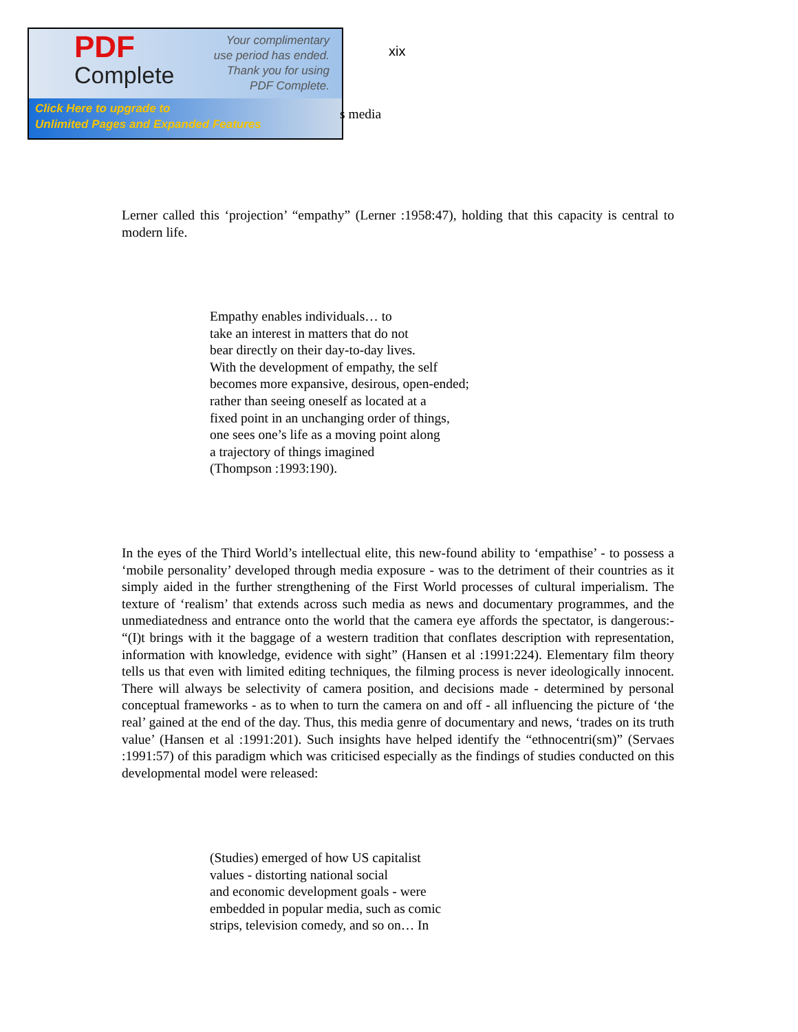PDF
Complete
Your complimentary
use period has ended.
Thank you for using
PDF Complete.
Click Here to upgrade to
Unlimited Pages and Expanded Features
xix
s media
Lerner called this ‘projection’ “empathy” (Lerner :1958:47), holding that this capacity is central to modern life.
Empathy enables individuals… to
take an interest in matters that do not
bear directly on their day-to-day lives.
With the development of empathy, the self
becomes more expansive, desirous, open-ended;
rather than seeing oneself as located at a
fixed point in an unchanging order of things,
one sees one’s life as a moving point along
a trajectory of things imagined
(Thompson :1993:190).
In the eyes of the Third World’s intellectual elite, this new-found ability to ‘empathise’ - to possess a ‘mobile personality’ developed through media exposure - was to the detriment of their countries as it simply aided in the further strengthening of the First World processes of cultural imperialism. The texture of ‘realism’ that extends across such media as news and documentary programmes, and the unmediatedness and entrance onto the world that the camera eye affords the spectator, is dangerous:- “(I)t brings with it the baggage of a western tradition that conflates description with representation, information with knowledge, evidence with sight” (Hansen et al :1991:224). Elementary film theory tells us that even with limited editing techniques, the filming process is never ideologically innocent. There will always be selectivity of camera position, and decisions made - determined by personal conceptual frameworks - as to when to turn the camera on and off - all influencing the picture of ‘the real’ gained at the end of the day. Thus, this media genre of documentary and news, ‘trades on its truth value’ (Hansen et al :1991:201). Such insights have helped identify the “ethnocentri(sm)” (Servaes :1991:57) of this paradigm which was criticised especially as the findings of studies conducted on this developmental model were released:
(Studies) emerged of how US capitalist
values - distorting national social
and economic development goals - were
embedded in popular media, such as comic
strips, television comedy, and so on… In